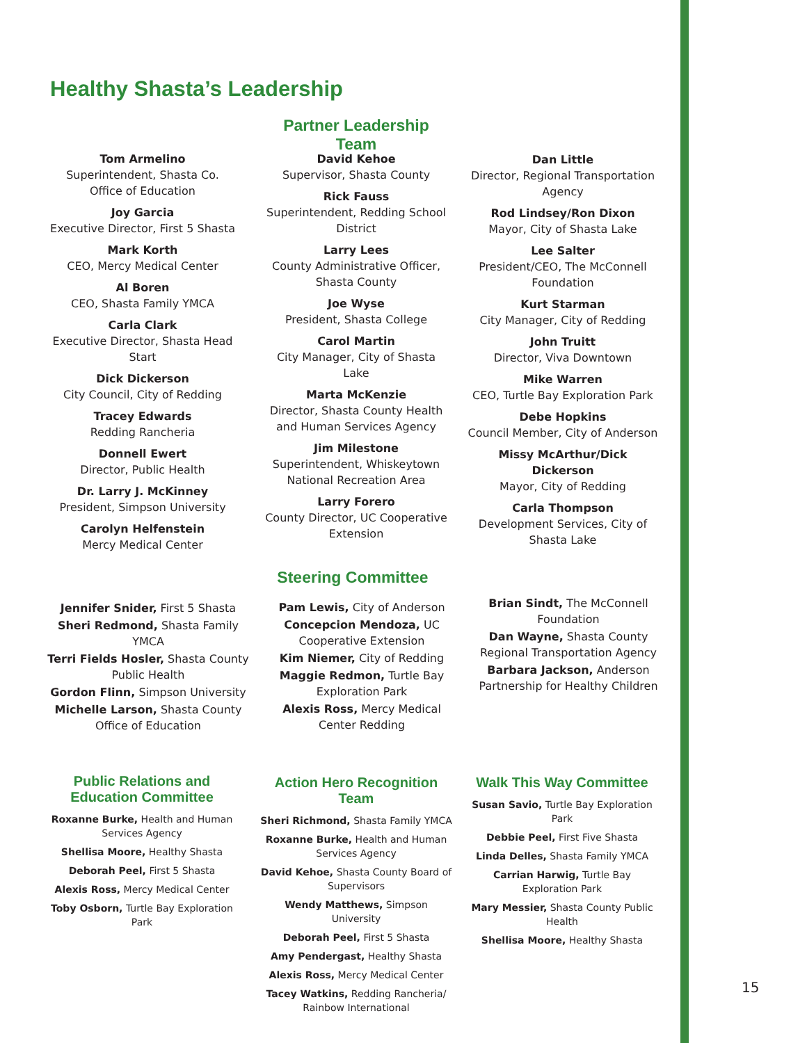Healthy Shasta’s Leadership
Partner Leadership Team
Tom Armelino
Superintendent, Shasta Co. Office of Education
Joy Garcia
Executive Director, First 5 Shasta
Mark Korth
CEO, Mercy Medical Center
Al Boren
CEO, Shasta Family YMCA
Carla Clark
Executive Director, Shasta Head Start
Dick Dickerson
City Council, City of Redding
Tracey Edwards
Redding Rancheria
Donnell Ewert
Director, Public Health
Dr. Larry J. McKinney
President, Simpson University
Carolyn Helfenstein
Mercy Medical Center
David Kehoe
Supervisor, Shasta County
Rick Fauss
Superintendent, Redding School District
Larry Lees
County Administrative Officer, Shasta County
Joe Wyse
President, Shasta College
Carol Martin
City Manager, City of Shasta Lake
Marta McKenzie
Director, Shasta County Health and Human Services Agency
Jim Milestone
Superintendent, Whiskeytown National Recreation Area
Larry Forero
County Director, UC Cooperative Extension
Dan Little
Director, Regional Transportation Agency
Rod Lindsey/Ron Dixon
Mayor, City of Shasta Lake
Lee Salter
President/CEO, The McConnell Foundation
Kurt Starman
City Manager, City of Redding
John Truitt
Director, Viva Downtown
Mike Warren
CEO, Turtle Bay Exploration Park
Debe Hopkins
Council Member, City of Anderson
Missy McArthur/Dick Dickerson
Mayor, City of Redding
Carla Thompson
Development Services, City of Shasta Lake
Steering Committee
Jennifer Snider, First 5 Shasta
Sheri Redmond, Shasta Family YMCA
Terri Fields Hosler, Shasta County Public Health
Gordon Flinn, Simpson University
Michelle Larson, Shasta County Office of Education
Pam Lewis, City of Anderson
Concepcion Mendoza, UC Cooperative Extension
Kim Niemer, City of Redding
Maggie Redmon, Turtle Bay Exploration Park
Alexis Ross, Mercy Medical Center Redding
Brian Sindt, The McConnell Foundation
Dan Wayne, Shasta County Regional Transportation Agency
Barbara Jackson, Anderson Partnership for Healthy Children
Public Relations and Education Committee
Roxanne Burke, Health and Human Services Agency
Shellisa Moore, Healthy Shasta
Deborah Peel, First 5 Shasta
Alexis Ross, Mercy Medical Center
Toby Osborn, Turtle Bay Exploration Park
Action Hero Recognition Team
Sheri Richmond, Shasta Family YMCA
Roxanne Burke, Health and Human Services Agency
David Kehoe, Shasta County Board of Supervisors
Wendy Matthews, Simpson University
Deborah Peel, First 5 Shasta
Amy Pendergast, Healthy Shasta
Alexis Ross, Mercy Medical Center
Tacey Watkins, Redding Rancheria/ Rainbow International
Walk This Way Committee
Susan Savio, Turtle Bay Exploration Park
Debbie Peel, First Five Shasta
Linda Delles, Shasta Family YMCA
Carrian Harwig, Turtle Bay Exploration Park
Mary Messier, Shasta County Public Health
Shellisa Moore, Healthy Shasta
15